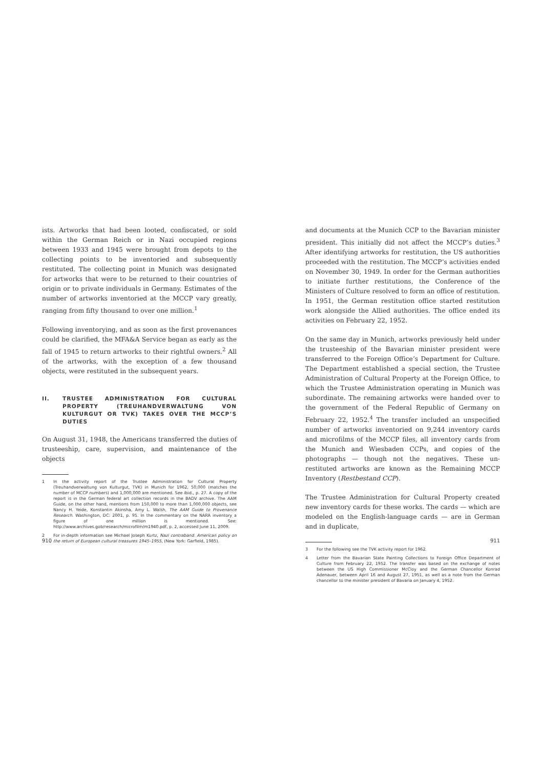ists. Artworks that had been looted, confiscated, or sold within the German Reich or in Nazi occupied regions between 1933 and 1945 were brought from depots to the collecting points to be inventoried and subsequently restituted. The collecting point in Munich was designated for artworks that were to be returned to their countries of origin or to private individuals in Germany. Estimates of the number of artworks inventoried at the MCCP vary greatly, ranging from fifty thousand to over one million.<sup>1</sup>
Following inventorying, and as soon as the first provenances could be clarified, the MFA&A Service began as early as the fall of 1945 to return artworks to their rightful owners.<sup>2</sup> All of the artworks, with the exception of a few thousand objects, were restituted in the subsequent years.
II. TRUSTEE ADMINISTRATION FOR CULTURAL PROPERTY (TREUHANDVERWALTUNG VON KULTURGUT OR TVK) TAKES OVER THE MCCP’S DUTIES
On August 31, 1948, the Americans transferred the duties of trusteeship, care, supervision, and maintenance of the objects
1 In the activity report of the Trustee Administration for Cultural Property (Treuhandverwaltung von Kulturgut, TVK) in Munich for 1962, 50,000 (matches the number of MCCP numbers) and 1,000,000 are mentioned. See ibid., p. 27. A copy of the report is in the German federal art collection records in the BADV archive. The AAM Guide, on the other hand, mentions from 150,000 to more than 1,000,000 objects, see Nancy H. Yeide, Konstantin Akinsha, Amy L. Walsh, The AAM Guide to Provenance Research. Washington, DC: 2001, p. 95. In the commentary on the NARA inventory a figure of one million is mentioned. See: http://www.archives.gob/research/microfilm/m1940.pdf, p. 2, accessed June 11, 2009.
2 For in-depth information see Michael Joseph Kurtz, Nazi contraband. American policy on the return of European cultural treasures 1945–1955, (New York: Garfield, 1985).
910
and documents at the Munich CCP to the Bavarian minister president. This initially did not affect the MCCP’s duties.<sup>3</sup> After identifying artworks for restitution, the US authorities proceeded with the restitution. The MCCP’s activities ended on November 30, 1949. In order for the German authorities to initiate further restitutions, the Conference of the Ministers of Culture resolved to form an office of restitution. In 1951, the German restitution office started restitution work alongside the Allied authorities. The office ended its activities on February 22, 1952.
On the same day in Munich, artworks previously held under the trusteeship of the Bavarian minister president were transferred to the Foreign Office’s Department for Culture. The Department established a special section, the Trustee Administration of Cultural Property at the Foreign Office, to which the Trustee Administration operating in Munich was subordinate. The remaining artworks were handed over to the government of the Federal Republic of Germany on February 22, 1952.<sup>4</sup> The transfer included an unspecified number of artworks inventoried on 9,244 inventory cards and microfilms of the MCCP files, all inventory cards from the Munich and Wiesbaden CCPs, and copies of the photographs — though not the negatives. These un-restituted artworks are known as the Remaining MCCP Inventory (Restbestand CCP).
The Trustee Administration for Cultural Property created new inventory cards for these works. The cards — which are modeled on the English-language cards — are in German and in duplicate,
3 For the following see the TVK activity report for 1962.
4 Letter from the Bavarian State Painting Collections to Foreign Office Department of Culture from February 22, 1952. The transfer was based on the exchange of notes between the US High Commissioner McCloy and the German Chancellor Konrad Adenauer, between April 16 and August 27, 1951, as well as a note from the German chancellor to the minister president of Bavaria on January 4, 1952.
911